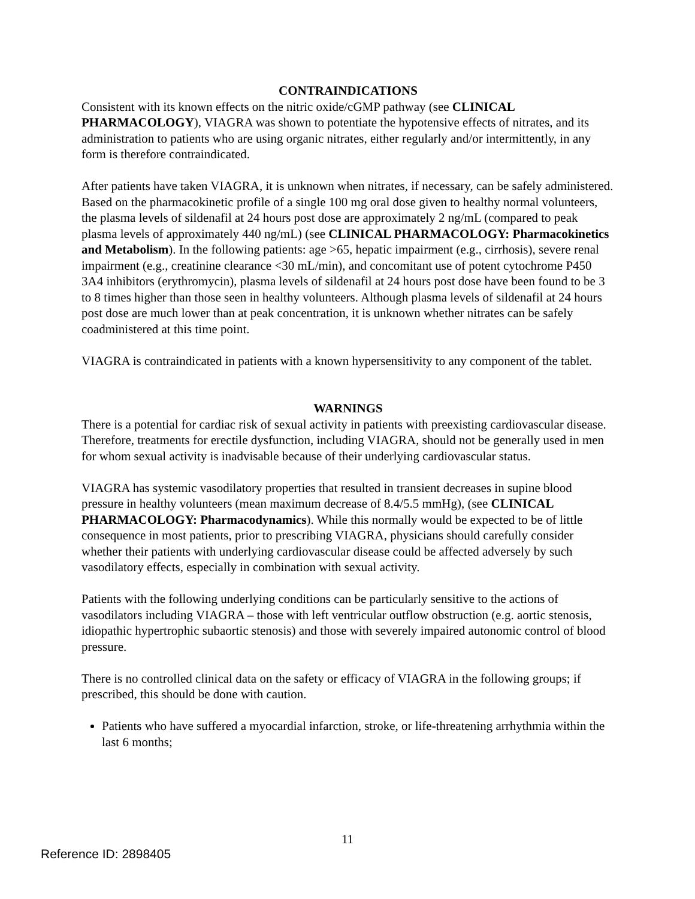CONTRAINDICATIONS
Consistent with its known effects on the nitric oxide/cGMP pathway (see CLINICAL PHARMACOLOGY), VIAGRA was shown to potentiate the hypotensive effects of nitrates, and its administration to patients who are using organic nitrates, either regularly and/or intermittently, in any form is therefore contraindicated.
After patients have taken VIAGRA, it is unknown when nitrates, if necessary, can be safely administered. Based on the pharmacokinetic profile of a single 100 mg oral dose given to healthy normal volunteers, the plasma levels of sildenafil at 24 hours post dose are approximately 2 ng/mL (compared to peak plasma levels of approximately 440 ng/mL) (see CLINICAL PHARMACOLOGY: Pharmacokinetics and Metabolism). In the following patients: age >65, hepatic impairment (e.g., cirrhosis), severe renal impairment (e.g., creatinine clearance <30 mL/min), and concomitant use of potent cytochrome P450 3A4 inhibitors (erythromycin), plasma levels of sildenafil at 24 hours post dose have been found to be 3 to 8 times higher than those seen in healthy volunteers. Although plasma levels of sildenafil at 24 hours post dose are much lower than at peak concentration, it is unknown whether nitrates can be safely coadministered at this time point.
VIAGRA is contraindicated in patients with a known hypersensitivity to any component of the tablet.
WARNINGS
There is a potential for cardiac risk of sexual activity in patients with preexisting cardiovascular disease. Therefore, treatments for erectile dysfunction, including VIAGRA, should not be generally used in men for whom sexual activity is inadvisable because of their underlying cardiovascular status.
VIAGRA has systemic vasodilatory properties that resulted in transient decreases in supine blood pressure in healthy volunteers (mean maximum decrease of 8.4/5.5 mmHg), (see CLINICAL PHARMACOLOGY: Pharmacodynamics). While this normally would be expected to be of little consequence in most patients, prior to prescribing VIAGRA, physicians should carefully consider whether their patients with underlying cardiovascular disease could be affected adversely by such vasodilatory effects, especially in combination with sexual activity.
Patients with the following underlying conditions can be particularly sensitive to the actions of vasodilators including VIAGRA – those with left ventricular outflow obstruction (e.g. aortic stenosis, idiopathic hypertrophic subaortic stenosis) and those with severely impaired autonomic control of blood pressure.
There is no controlled clinical data on the safety or efficacy of VIAGRA in the following groups; if prescribed, this should be done with caution.
Patients who have suffered a myocardial infarction, stroke, or life-threatening arrhythmia within the last 6 months;
11
Reference ID: 2898405